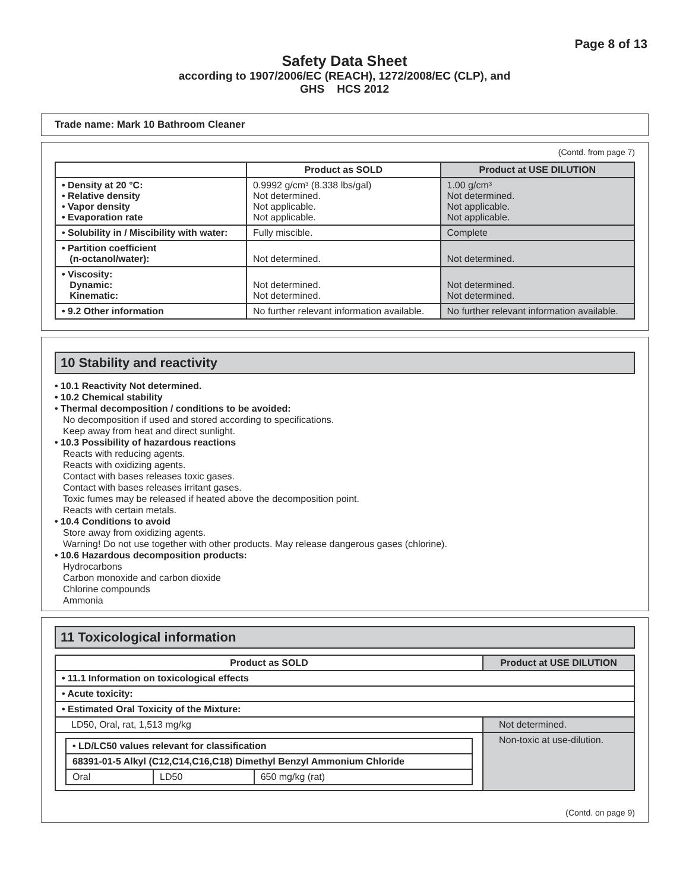Page 8 of 13
Safety Data Sheet
according to 1907/2006/EC (REACH), 1272/2008/EC (CLP), and
GHS HCS 2012
Trade name: Mark 10 Bathroom Cleaner
(Contd. from page 7)
| | Product as SOLD | Product at USE DILUTION |
| --- | --- | --- |
| • Density at 20 °C: • Relative density • Vapor density • Evaporation rate | 0.9992 g/cm³ (8.338 lbs/gal) Not determined. Not applicable. Not applicable. | 1.00 g/cm³ Not determined. Not applicable. Not applicable. |
| • Solubility in / Miscibility with water: | Fully miscible. | Complete |
| • Partition coefficient (n-octanol/water): | Not determined. | Not determined. |
| • Viscosity: Dynamic: Kinematic: | Not determined. Not determined. | Not determined. Not determined. |
| • 9.2 Other information | No further relevant information available. | No further relevant information available. |
10 Stability and reactivity
• 10.1 Reactivity Not determined.
• 10.2 Chemical stability
• Thermal decomposition / conditions to be avoided:
No decomposition if used and stored according to specifications.
Keep away from heat and direct sunlight.
• 10.3 Possibility of hazardous reactions
Reacts with reducing agents.
Reacts with oxidizing agents.
Contact with bases releases toxic gases.
Contact with bases releases irritant gases.
Toxic fumes may be released if heated above the decomposition point.
Reacts with certain metals.
• 10.4 Conditions to avoid
Store away from oxidizing agents.
Warning! Do not use together with other products. May release dangerous gases (chlorine).
• 10.6 Hazardous decomposition products:
Hydrocarbons
Carbon monoxide and carbon dioxide
Chlorine compounds
Ammonia
11 Toxicological information
| Product as SOLD | Product at USE DILUTION |
| --- | --- |
| • 11.1 Information on toxicological effects | |
| • Acute toxicity: | |
| • Estimated Oral Toxicity of the Mixture: | |
| LD50, Oral, rat, 1,513 mg/kg | Not determined. |
| / • LD/LC50 values relevant for classification / / / / 68391-01-5 Alkyl (C12,C14,C16,C18) Dimethyl Benzyl Ammonium Chloride / / / / Oral / LD50 / 650 mg/kg (rat) / | Non-toxic at use-dilution. |
(Contd. on page 9)